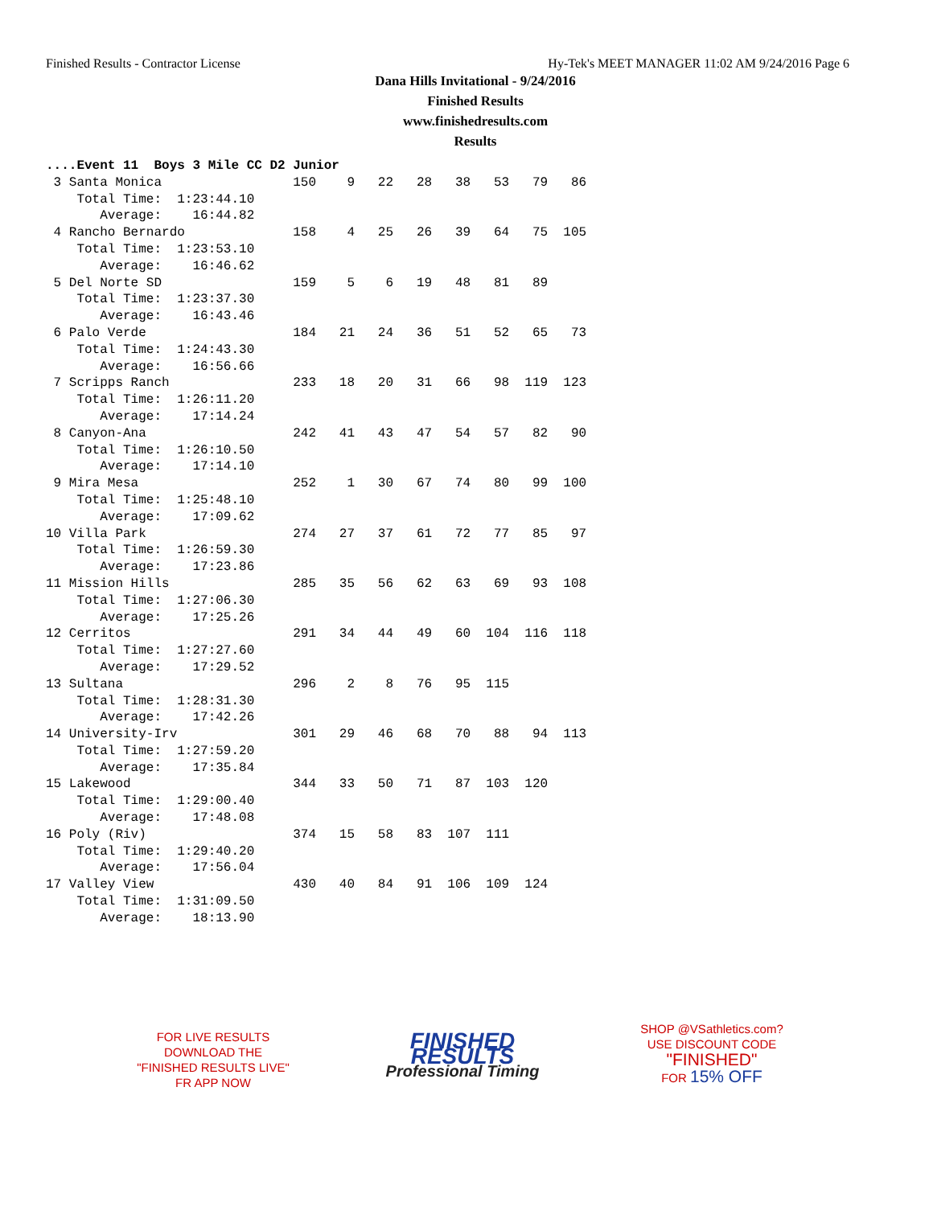Finished Results - Contractor License Hy-Tek's MEET MANAGER 11:02 AM 9/24/2016 Page 6
Dana Hills Invitational - 9/24/2016
Finished Results
www.finishedresults.com
Results
....Event 11  Boys 3 Mile CC D2 Junior
 3 Santa Monica                 150    9   22   28   38   53   79   86
    Total Time:  1:23:44.10
       Average:    16:44.82
 4 Rancho Bernardo              158    4   25   26   39   64   75  105
    Total Time:  1:23:53.10
       Average:    16:46.62
 5 Del Norte SD                 159    5    6   19   48   81   89
    Total Time:  1:23:37.30
       Average:    16:43.46
 6 Palo Verde                   184   21   24   36   51   52   65   73
    Total Time:  1:24:43.30
       Average:    16:56.66
 7 Scripps Ranch                233   18   20   31   66   98  119  123
    Total Time:  1:26:11.20
       Average:    17:14.24
 8 Canyon-Ana                   242   41   43   47   54   57   82   90
    Total Time:  1:26:10.50
       Average:    17:14.10
 9 Mira Mesa                    252    1   30   67   74   80   99  100
    Total Time:  1:25:48.10
       Average:    17:09.62
10 Villa Park                   274   27   37   61   72   77   85   97
    Total Time:  1:26:59.30
       Average:    17:23.86
11 Mission Hills                285   35   56   62   63   69   93  108
    Total Time:  1:27:06.30
       Average:    17:25.26
12 Cerritos                     291   34   44   49   60  104  116  118
    Total Time:  1:27:27.60
       Average:    17:29.52
13 Sultana                      296    2    8   76   95  115
    Total Time:  1:28:31.30
       Average:    17:42.26
14 University-Irv               301   29   46   68   70   88   94  113
    Total Time:  1:27:59.20
       Average:    17:35.84
15 Lakewood                     344   33   50   71   87  103  120
    Total Time:  1:29:00.40
       Average:    17:48.08
16 Poly (Riv)                   374   15   58   83  107  111
    Total Time:  1:29:40.20
       Average:    17:56.04
17 Valley View                  430   40   84   91  106  109  124
    Total Time:  1:31:09.50
       Average:    18:13.90
FOR LIVE RESULTS
DOWNLOAD THE
"FINISHED RESULTS LIVE"
FR APP NOW
FINISHED RESULTS
Professional Timing
SHOP @VSathletics.com?
USE DISCOUNT CODE
"FINISHED"
FOR 15% OFF